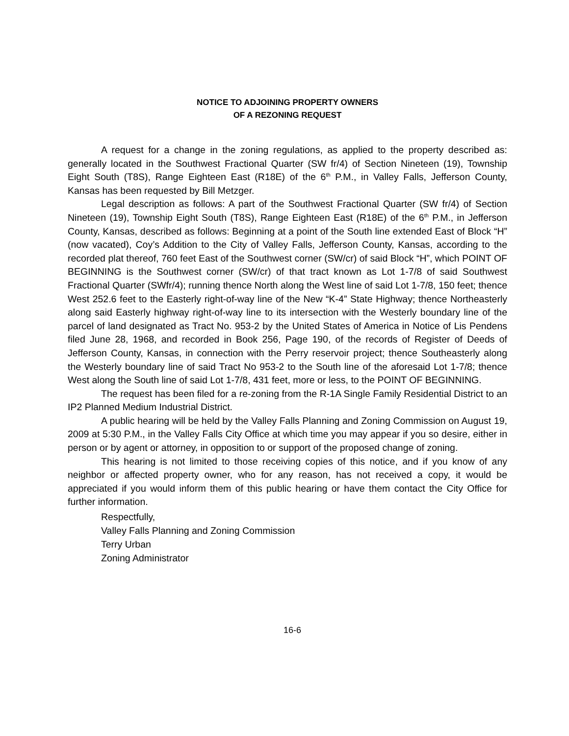NOTICE TO ADJOINING PROPERTY OWNERS
OF A REZONING REQUEST
A request for a change in the zoning regulations, as applied to the property described as: generally located in the Southwest Fractional Quarter (SW fr/4) of Section Nineteen (19), Township Eight South (T8S), Range Eighteen East (R18E) of the 6<sup>th</sup> P.M., in Valley Falls, Jefferson County, Kansas has been requested by Bill Metzger.
Legal description as follows: A part of the Southwest Fractional Quarter (SW fr/4) of Section Nineteen (19), Township Eight South (T8S), Range Eighteen East (R18E) of the 6<sup>th</sup> P.M., in Jefferson County, Kansas, described as follows: Beginning at a point of the South line extended East of Block “H” (now vacated), Coy’s Addition to the City of Valley Falls, Jefferson County, Kansas, according to the recorded plat thereof, 760 feet East of the Southwest corner (SW/cr) of said Block “H”, which POINT OF BEGINNING is the Southwest corner (SW/cr) of that tract known as Lot 1-7/8 of said Southwest Fractional Quarter (SWfr/4); running thence North along the West line of said Lot 1-7/8, 150 feet; thence West 252.6 feet to the Easterly right-of-way line of the New “K-4” State Highway; thence Northeasterly along said Easterly highway right-of-way line to its intersection with the Westerly boundary line of the parcel of land designated as Tract No. 953-2 by the United States of America in Notice of Lis Pendens filed June 28, 1968, and recorded in Book 256, Page 190, of the records of Register of Deeds of Jefferson County, Kansas, in connection with the Perry reservoir project; thence Southeasterly along the Westerly boundary line of said Tract No 953-2 to the South line of the aforesaid Lot 1-7/8; thence West along the South line of said Lot 1-7/8, 431 feet, more or less, to the POINT OF BEGINNING.
The request has been filed for a re-zoning from the R-1A Single Family Residential District to an IP2 Planned Medium Industrial District.
A public hearing will be held by the Valley Falls Planning and Zoning Commission on August 19, 2009 at 5:30 P.M., in the Valley Falls City Office at which time you may appear if you so desire, either in person or by agent or attorney, in opposition to or support of the proposed change of zoning.
This hearing is not limited to those receiving copies of this notice, and if you know of any neighbor or affected property owner, who for any reason, has not received a copy, it would be appreciated if you would inform them of this public hearing or have them contact the City Office for further information.
Respectfully,
Valley Falls Planning and Zoning Commission
Terry Urban
Zoning Administrator
16-6